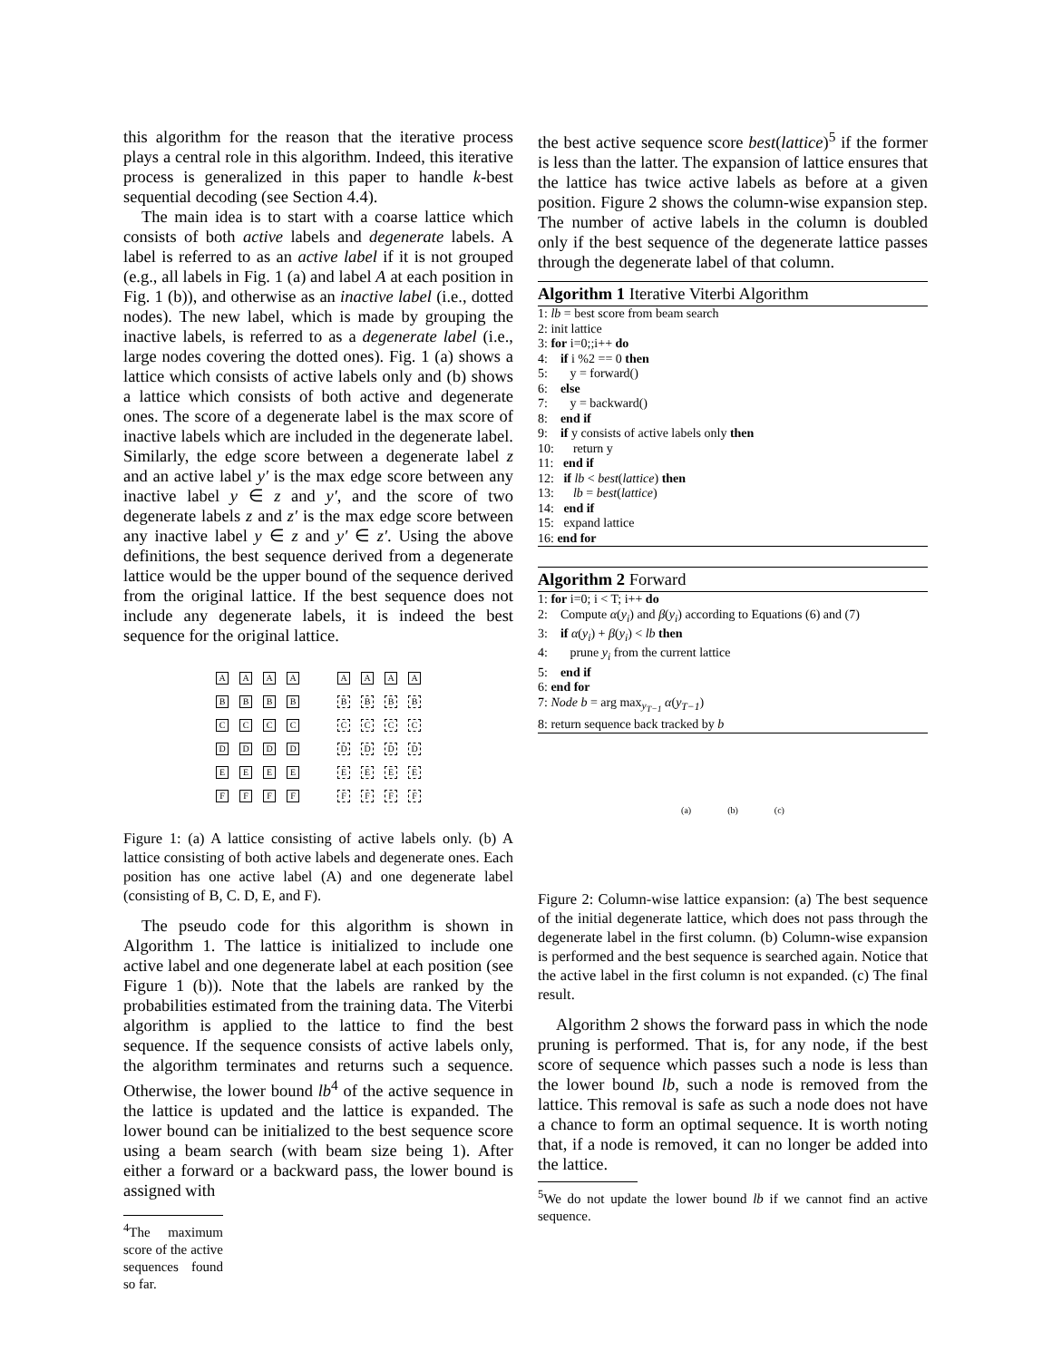this algorithm for the reason that the iterative process plays a central role in this algorithm. Indeed, this iterative process is generalized in this paper to handle k-best sequential decoding (see Section 4.4).
The main idea is to start with a coarse lattice which consists of both active labels and degenerate labels. A label is referred to as an active label if it is not grouped (e.g., all labels in Fig. 1 (a) and label A at each position in Fig. 1 (b)), and otherwise as an inactive label (i.e., dotted nodes). The new label, which is made by grouping the inactive labels, is referred to as a degenerate label (i.e., large nodes covering the dotted ones). Fig. 1 (a) shows a lattice which consists of active labels only and (b) shows a lattice which consists of both active and degenerate ones. The score of a degenerate label is the max score of inactive labels which are included in the degenerate label. Similarly, the edge score between a degenerate label z and an active label y′ is the max edge score between any inactive label y ∈ z and y′, and the score of two degenerate labels z and z′ is the max edge score between any inactive label y ∈ z and y′ ∈ z′. Using the above definitions, the best sequence derived from a degenerate lattice would be the upper bound of the sequence derived from the original lattice. If the best sequence does not include any degenerate labels, it is indeed the best sequence for the original lattice.
AAAA
BBBB
CCCC
DDDD
EEEE
FFFF
AAAA
BBBB
CCCC
DDDD
EEEE
FFFF
Figure 1: (a) A lattice consisting of active labels only. (b) A lattice consisting of both active labels and degenerate ones. Each position has one active label (A) and one degenerate label (consisting of B, C. D, E, and F).
The pseudo code for this algorithm is shown in Algorithm 1. The lattice is initialized to include one active label and one degenerate label at each position (see Figure 1 (b)). Note that the labels are ranked by the probabilities estimated from the training data. The Viterbi algorithm is applied to the lattice to find the best sequence. If the sequence consists of active labels only, the algorithm terminates and returns such a sequence. Otherwise, the lower bound lb<sup>4</sup> of the active sequence in the lattice is updated and the lattice is expanded. The lower bound can be initialized to the best sequence score using a beam search (with beam size being 1). After either a forward or a backward pass, the lower bound is assigned with
<sup>4</sup> The maximum score of the active sequences found so far.
the best active sequence score best(lattice)<sup>5</sup> if the former is less than the latter. The expansion of lattice ensures that the lattice has twice active labels as before at a given position. Figure 2 shows the column-wise expansion step. The number of active labels in the column is doubled only if the best sequence of the degenerate lattice passes through the degenerate label of that column.
Algorithm 1 Iterative Viterbi Algorithm
1: lb = best score from beam search
2: init lattice
3: for i=0;;i++ do
4: if i %2 == 0 then
5: y = forward()
6: else
7: y = backward()
8: end if
9: if y consists of active labels only then
10: return y
11: end if
12: if lb < best(lattice) then
13: lb = best(lattice)
14: end if
15: expand lattice
16: end for
Algorithm 2 Forward
1: for i=0; i < T; i++ do
2: Compute α(y<sub>i</sub>) and β(y<sub>i</sub>) according to Equations (6) and (7)
3: if α(y<sub>i</sub>) + β(y<sub>i</sub>) < lb then
4: prune y<sub>i</sub> from the current lattice
5: end if
6: end for
7: Node b = arg max<sub>y<sub>T−1</sub></sub> α(y<sub>T−1</sub>)
8: return sequence back tracked by b
(a) (b) (c)
Figure 2: Column-wise lattice expansion: (a) The best sequence of the initial degenerate lattice, which does not pass through the degenerate label in the first column. (b) Column-wise expansion is performed and the best sequence is searched again. Notice that the active label in the first column is not expanded. (c) The final result.
Algorithm 2 shows the forward pass in which the node pruning is performed. That is, for any node, if the best score of sequence which passes such a node is less than the lower bound lb, such a node is removed from the lattice. This removal is safe as such a node does not have a chance to form an optimal sequence. It is worth noting that, if a node is removed, it can no longer be added into the lattice.
<sup>5</sup> We do not update the lower bound lb if we cannot find an active sequence.